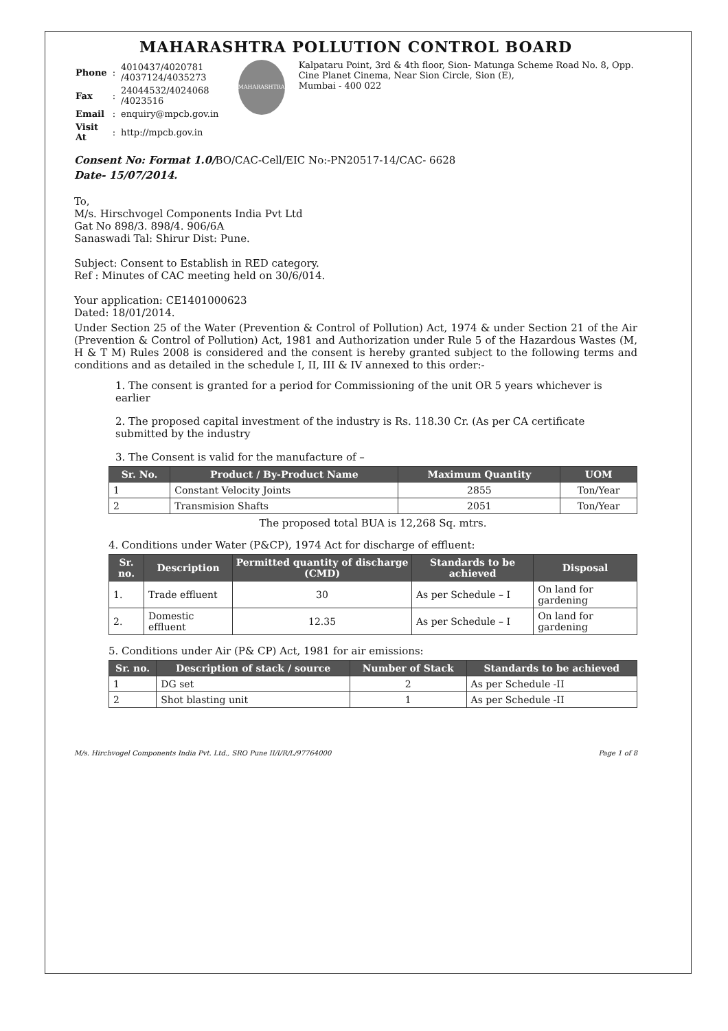MAHARASHTRA POLLUTION CONTROL BOARD
| Phone | : | 4010437/4020781 /4037124/4035273 |
| Fax | : | 24044532/4024068 /4023516 |
| Email | : | enquiry@mpcb.gov.in |
| Visit At | : | http://mpcb.gov.in |
MAHARASHTRA
Kalpataru Point, 3rd & 4th floor, Sion- Matunga Scheme Road No. 8, Opp. Cine Planet Cinema, Near Sion Circle, Sion (E),
Mumbai - 400 022
Consent No: Format 1.0/BO/CAC-Cell/EIC No:-PN20517-14/CAC- 6628
Date- 15/07/2014.
To,
M/s. Hirschvogel Components India Pvt Ltd
Gat No 898/3. 898/4. 906/6A
Sanaswadi Tal: Shirur Dist: Pune.
Subject: Consent to Establish in RED category.
Ref : Minutes of CAC meeting held on 30/6/014.
Your application: CE1401000623
Dated: 18/01/2014.
Under Section 25 of the Water (Prevention & Control of Pollution) Act, 1974 & under Section 21 of the Air (Prevention & Control of Pollution) Act, 1981 and Authorization under Rule 5 of the Hazardous Wastes (M, H & T M) Rules 2008 is considered and the consent is hereby granted subject to the following terms and conditions and as detailed in the schedule I, II, III & IV annexed to this order:-
1. The consent is granted for a period for Commissioning of the unit OR 5 years whichever is earlier
2. The proposed capital investment of the industry is Rs. 118.30 Cr. (As per CA certificate submitted by the industry
3. The Consent is valid for the manufacture of –
| Sr. No. | Product / By-Product Name | Maximum Quantity | UOM |
| --- | --- | --- | --- |
| 1 | Constant Velocity Joints | 2855 | Ton/Year |
| 2 | Transmision Shafts | 2051 | Ton/Year |
The proposed total BUA is 12,268 Sq. mtrs.
4. Conditions under Water (P&CP), 1974 Act for discharge of effluent:
| Sr. no. | Description | Permitted quantity of discharge (CMD) | Standards to be achieved | Disposal |
| --- | --- | --- | --- | --- |
| 1. | Trade effluent | 30 | As per Schedule – I | On land for gardening |
| 2. | Domestic effluent | 12.35 | As per Schedule – I | On land for gardening |
5. Conditions under Air (P& CP) Act, 1981 for air emissions:
| Sr. no. | Description of stack / source | Number of Stack | Standards to be achieved |
| --- | --- | --- | --- |
| 1 | DG set | 2 | As per Schedule -II |
| 2 | Shot blasting unit | 1 | As per Schedule -II |
M/s. Hirchvogel Components India Pvt. Ltd., SRO Pune II/I/R/L/97764000 Page 1 of 8